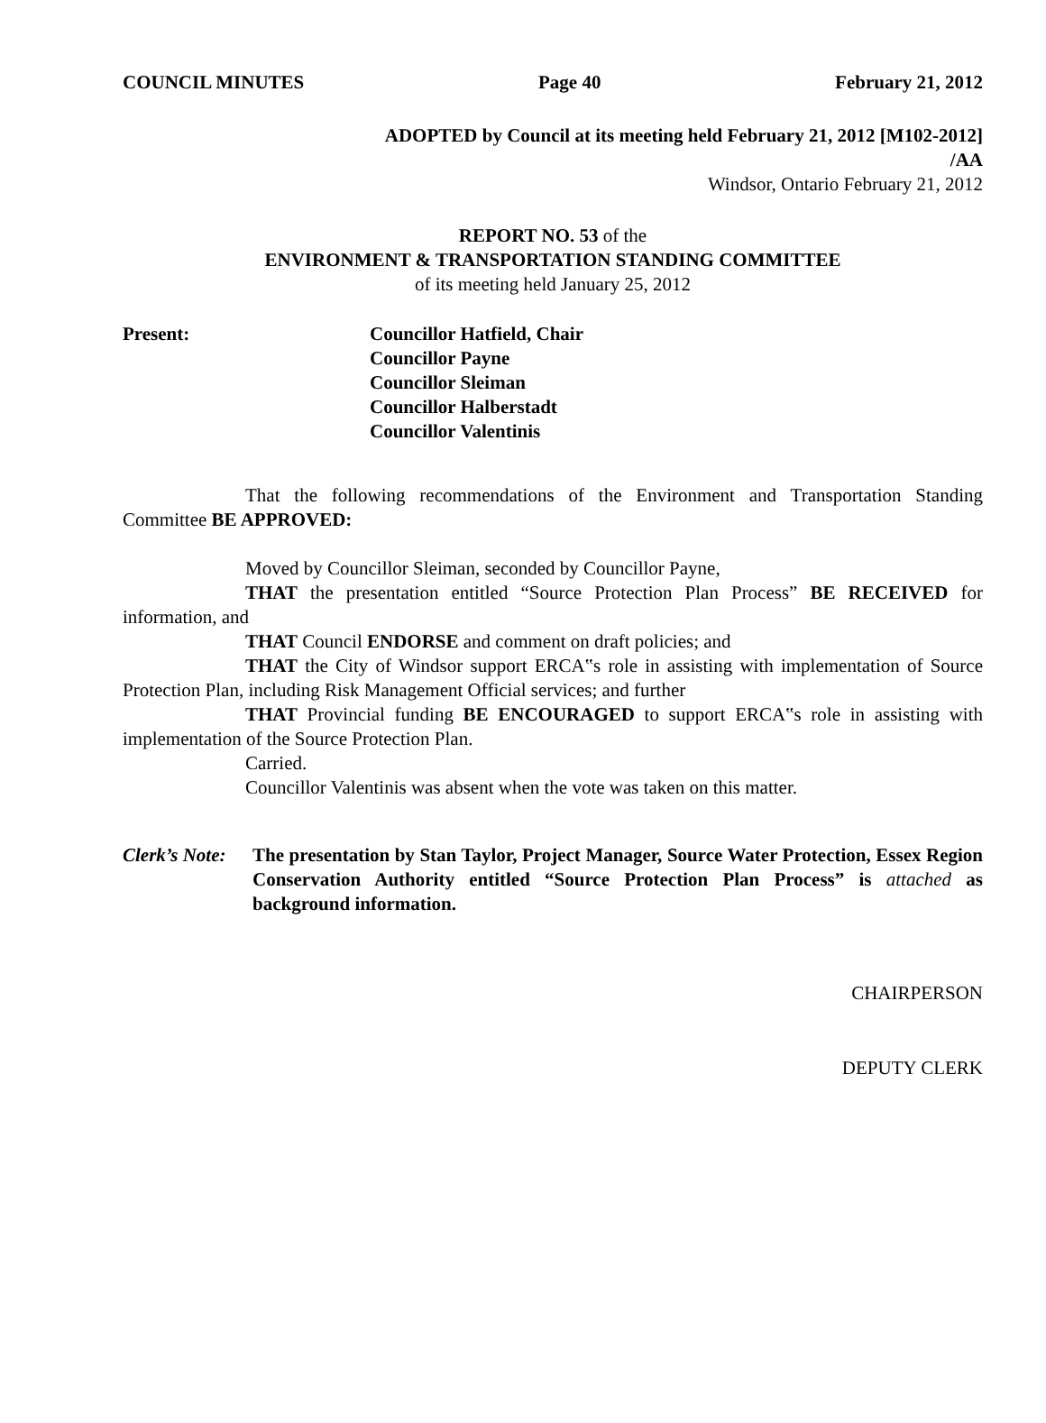COUNCIL MINUTES Page 40 February 21, 2012
ADOPTED by Council at its meeting held February 21, 2012 [M102-2012]
/AA
Windsor, Ontario February 21, 2012
REPORT NO. 53 of the
ENVIRONMENT & TRANSPORTATION STANDING COMMITTEE
of its meeting held January 25, 2012
Present: Councillor Hatfield, Chair
Councillor Payne
Councillor Sleiman
Councillor Halberstadt
Councillor Valentinis
That the following recommendations of the Environment and Transportation Standing Committee BE APPROVED:
Moved by Councillor Sleiman, seconded by Councillor Payne,
THAT the presentation entitled “Source Protection Plan Process” BE RECEIVED for information, and
THAT Council ENDORSE and comment on draft policies; and
THAT the City of Windsor support ERCA‟s role in assisting with implementation of Source Protection Plan, including Risk Management Official services; and further
THAT Provincial funding BE ENCOURAGED to support ERCA‟s role in assisting with implementation of the Source Protection Plan.
Carried.
Councillor Valentinis was absent when the vote was taken on this matter.
Clerk’s Note: The presentation by Stan Taylor, Project Manager, Source Water Protection, Essex Region Conservation Authority entitled “Source Protection Plan Process” is attached as background information.
CHAIRPERSON
DEPUTY CLERK